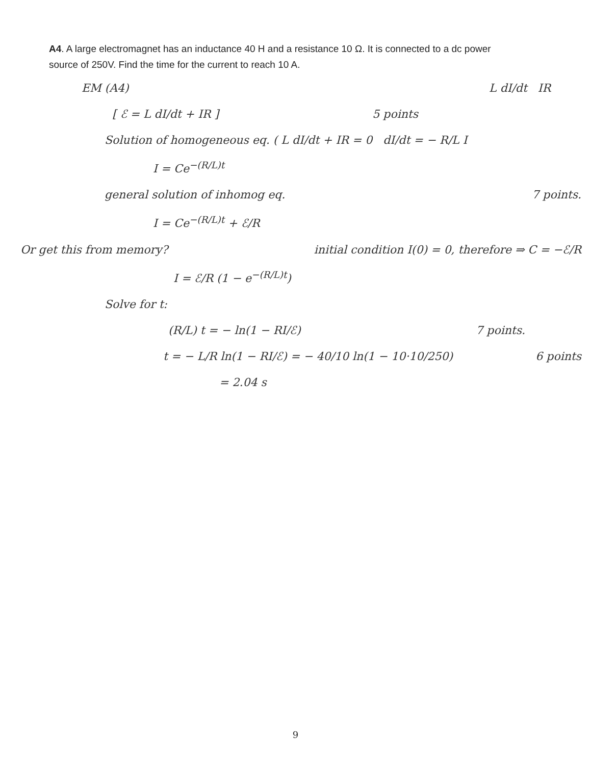A4. A large electromagnet has an inductance 40 H and a resistance 10 Ω. It is connected to a dc power source of 250V. Find the time for the current to reach 10 A.
EM (A4) L dI/dt IR
[ ℰ = L dI/dt + IR ] 5 points
Solution of homogeneous eq. ( L dI/dt + IR = 0 dI/dt = − R/L I
I = Ce<sup>−(R/L)t</sup>
general solution of inhomog eq.
7 points.
I = Ce<sup>−(R/L)t</sup> + ℰ/R
Or get this from memory?
initial condition I(0) = 0, therefore ⇒ C = −ℰ/R
I = ℰ/R (1 − e<sup>−(R/L)t</sup>)
Solve for t:
(R/L) t = − ln(1 − RI/ℰ) 7 points.
t = − L/R ln(1 − RI/ℰ) = − 40/10 ln(1 − 10·10/250)
6 points
= 2.04 s
9